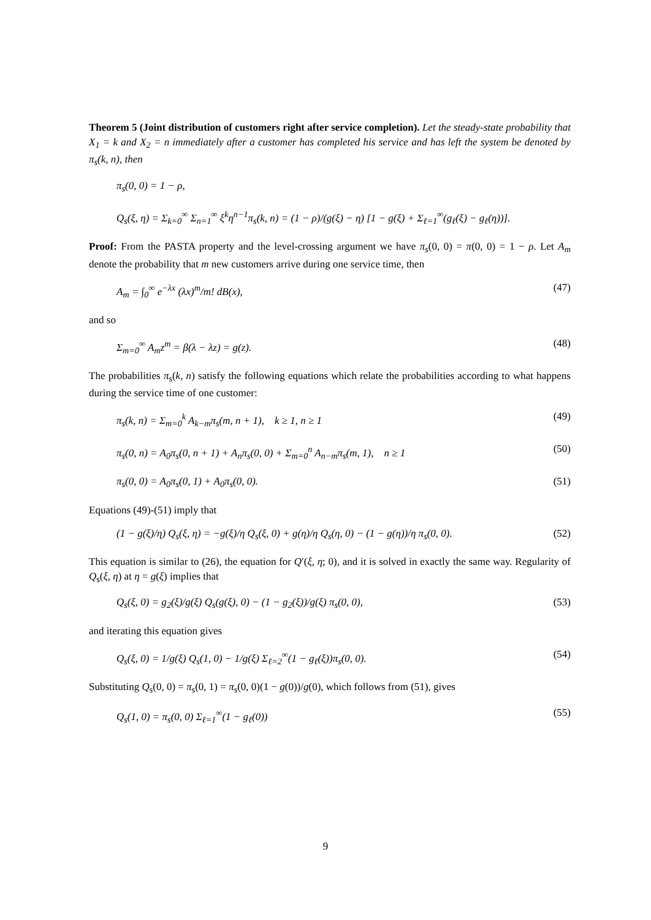Theorem 5 (Joint distribution of customers right after service completion). Let the steady-state probability that X<sub>1</sub> = k and X<sub>2</sub> = n immediately after a customer has completed his service and has left the system be denoted by π<sub>s</sub>(k, n), then
π<sub>s</sub>(0, 0) = 1 − ρ,
Q<sub>s</sub>(ξ, η) = Σ<sub>k=0</sub><sup>∞</sup> Σ<sub>n=1</sub><sup>∞</sup> ξ<sup>k</sup>η<sup>n−1</sup>π<sub>s</sub>(k, n) = (1 − ρ)/(g(ξ) − η) [1 − g(ξ) + Σ<sub>ℓ=1</sub><sup>∞</sup>(g<sub>ℓ</sub>(ξ) − g<sub>ℓ</sub>(η))].
Proof: From the PASTA property and the level-crossing argument we have π<sub>s</sub>(0, 0) = π(0, 0) = 1 − ρ. Let A<sub>m</sub> denote the probability that m new customers arrive during one service time, then
A<sub>m</sub> = ∫<sub>0</sub><sup>∞</sup> e<sup>−λx</sup> (λx)<sup>m</sup>/m! dB(x), (47)
and so
Σ<sub>m=0</sub><sup>∞</sup> A<sub>m</sub>z<sup>m</sup> = β(λ − λz) = g(z). (48)
The probabilities π<sub>s</sub>(k, n) satisfy the following equations which relate the probabilities according to what happens during the service time of one customer:
π<sub>s</sub>(k, n) = Σ<sub>m=0</sub><sup>k</sup> A<sub>k−m</sub>π<sub>s</sub>(m, n + 1), k ≥ 1, n ≥ 1 (49)
π<sub>s</sub>(0, n) = A<sub>0</sub>π<sub>s</sub>(0, n + 1) + A<sub>n</sub>π<sub>s</sub>(0, 0) + Σ<sub>m=0</sub><sup>n</sup> A<sub>n−m</sub>π<sub>s</sub>(m, 1), n ≥ 1 (50)
π<sub>s</sub>(0, 0) = A<sub>0</sub>π<sub>s</sub>(0, 1) + A<sub>0</sub>π<sub>s</sub>(0, 0). (51)
Equations (49)-(51) imply that
(1 − g(ξ)/η) Q<sub>s</sub>(ξ, η) = −g(ξ)/η Q<sub>s</sub>(ξ, 0) + g(η)/η Q<sub>s</sub>(η, 0) − (1 − g(η))/η π<sub>s</sub>(0, 0). (52)
This equation is similar to (26), the equation for Q′(ξ, η; 0), and it is solved in exactly the same way. Regularity of Q<sub>s</sub>(ξ, η) at η = g(ξ) implies that
Q<sub>s</sub>(ξ, 0) = g<sub>2</sub>(ξ)/g(ξ) Q<sub>s</sub>(g(ξ), 0) − (1 − g<sub>2</sub>(ξ))/g(ξ) π<sub>s</sub>(0, 0), (53)
and iterating this equation gives
Q<sub>s</sub>(ξ, 0) = 1/g(ξ) Q<sub>s</sub>(1, 0) − 1/g(ξ) Σ<sub>ℓ=2</sub><sup>∞</sup>(1 − g<sub>ℓ</sub>(ξ))π<sub>s</sub>(0, 0). (54)
Substituting Q<sub>s</sub>(0, 0) = π<sub>s</sub>(0, 1) = π<sub>s</sub>(0, 0)(1 − g(0))/g(0), which follows from (51), gives
Q<sub>s</sub>(1, 0) = π<sub>s</sub>(0, 0) Σ<sub>ℓ=1</sub><sup>∞</sup>(1 − g<sub>ℓ</sub>(0)) (55)
9